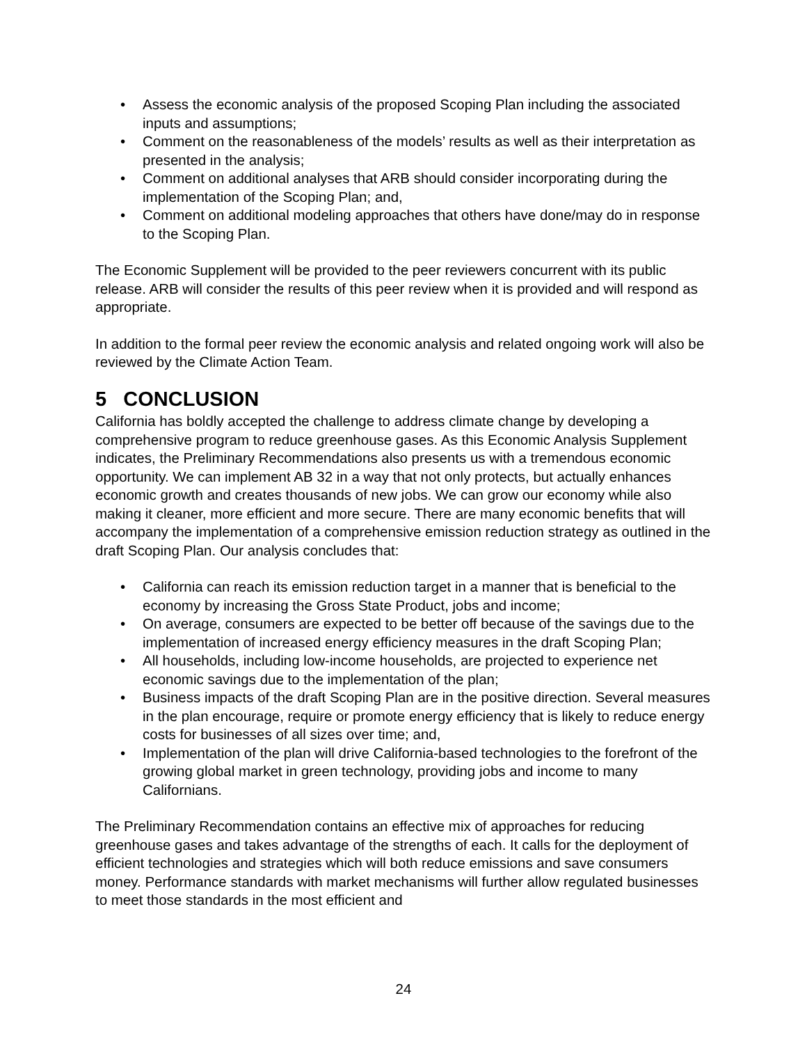• Assess the economic analysis of the proposed Scoping Plan including the associated inputs and assumptions;
• Comment on the reasonableness of the models’ results as well as their interpretation as presented in the analysis;
• Comment on additional analyses that ARB should consider incorporating during the implementation of the Scoping Plan; and,
• Comment on additional modeling approaches that others have done/may do in response to the Scoping Plan.
The Economic Supplement will be provided to the peer reviewers concurrent with its public release. ARB will consider the results of this peer review when it is provided and will respond as appropriate.
In addition to the formal peer review the economic analysis and related ongoing work will also be reviewed by the Climate Action Team.
5 CONCLUSION
California has boldly accepted the challenge to address climate change by developing a comprehensive program to reduce greenhouse gases. As this Economic Analysis Supplement indicates, the Preliminary Recommendations also presents us with a tremendous economic opportunity. We can implement AB 32 in a way that not only protects, but actually enhances economic growth and creates thousands of new jobs. We can grow our economy while also making it cleaner, more efficient and more secure. There are many economic benefits that will accompany the implementation of a comprehensive emission reduction strategy as outlined in the draft Scoping Plan. Our analysis concludes that:
• California can reach its emission reduction target in a manner that is beneficial to the economy by increasing the Gross State Product, jobs and income;
• On average, consumers are expected to be better off because of the savings due to the implementation of increased energy efficiency measures in the draft Scoping Plan;
• All households, including low-income households, are projected to experience net economic savings due to the implementation of the plan;
• Business impacts of the draft Scoping Plan are in the positive direction. Several measures in the plan encourage, require or promote energy efficiency that is likely to reduce energy costs for businesses of all sizes over time; and,
• Implementation of the plan will drive California-based technologies to the forefront of the growing global market in green technology, providing jobs and income to many Californians.
The Preliminary Recommendation contains an effective mix of approaches for reducing greenhouse gases and takes advantage of the strengths of each. It calls for the deployment of efficient technologies and strategies which will both reduce emissions and save consumers money. Performance standards with market mechanisms will further allow regulated businesses to meet those standards in the most efficient and
24